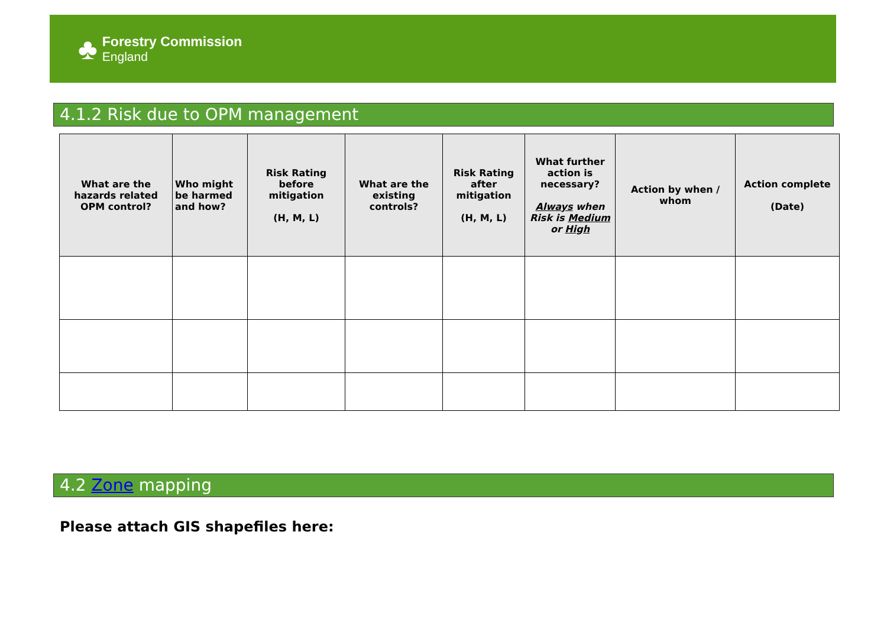♣
Forestry Commission
England
4.1.2 Risk due to OPM management
| What are the hazards related OPM control? | Who might be harmed and how? | Risk Rating before mitigation (H, M, L) | What are the existing controls? | Risk Rating after mitigation (H, M, L) | What further action is necessary? Always when Risk is Medium or High | Action by when / whom | Action complete (Date) |
| --- | --- | --- | --- | --- | --- | --- | --- |
4.2 Zone mapping
Please attach GIS shapefiles here: